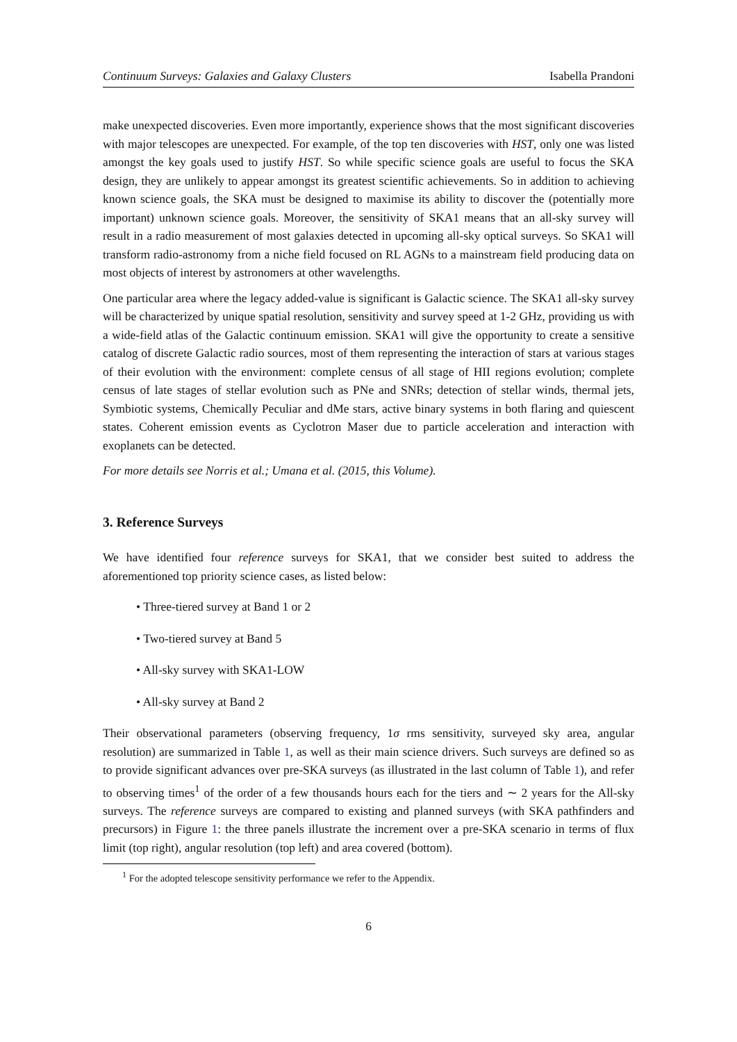Continuum Surveys: Galaxies and Galaxy Clusters Isabella Prandoni
make unexpected discoveries. Even more importantly, experience shows that the most significant discoveries with major telescopes are unexpected. For example, of the top ten discoveries with HST, only one was listed amongst the key goals used to justify HST. So while specific science goals are useful to focus the SKA design, they are unlikely to appear amongst its greatest scientific achievements. So in addition to achieving known science goals, the SKA must be designed to maximise its ability to discover the (potentially more important) unknown science goals. Moreover, the sensitivity of SKA1 means that an all-sky survey will result in a radio measurement of most galaxies detected in upcoming all-sky optical surveys. So SKA1 will transform radio-astronomy from a niche field focused on RL AGNs to a mainstream field producing data on most objects of interest by astronomers at other wavelengths.
One particular area where the legacy added-value is significant is Galactic science. The SKA1 all-sky survey will be characterized by unique spatial resolution, sensitivity and survey speed at 1-2 GHz, providing us with a wide-field atlas of the Galactic continuum emission. SKA1 will give the opportunity to create a sensitive catalog of discrete Galactic radio sources, most of them representing the interaction of stars at various stages of their evolution with the environment: complete census of all stage of HII regions evolution; complete census of late stages of stellar evolution such as PNe and SNRs; detection of stellar winds, thermal jets, Symbiotic systems, Chemically Peculiar and dMe stars, active binary systems in both flaring and quiescent states. Coherent emission events as Cyclotron Maser due to particle acceleration and interaction with exoplanets can be detected.
For more details see Norris et al.; Umana et al. (2015, this Volume).
3. Reference Surveys
We have identified four reference surveys for SKA1, that we consider best suited to address the aforementioned top priority science cases, as listed below:
• Three-tiered survey at Band 1 or 2
• Two-tiered survey at Band 5
• All-sky survey with SKA1-LOW
• All-sky survey at Band 2
Their observational parameters (observing frequency, 1σ rms sensitivity, surveyed sky area, angular resolution) are summarized in Table 1, as well as their main science drivers. Such surveys are defined so as to provide significant advances over pre-SKA surveys (as illustrated in the last column of Table 1), and refer to observing times<sup>1</sup> of the order of a few thousands hours each for the tiers and ∼ 2 years for the All-sky surveys. The reference surveys are compared to existing and planned surveys (with SKA pathfinders and precursors) in Figure 1: the three panels illustrate the increment over a pre-SKA scenario in terms of flux limit (top right), angular resolution (top left) and area covered (bottom).
<sup>1</sup> For the adopted telescope sensitivity performance we refer to the Appendix.
6